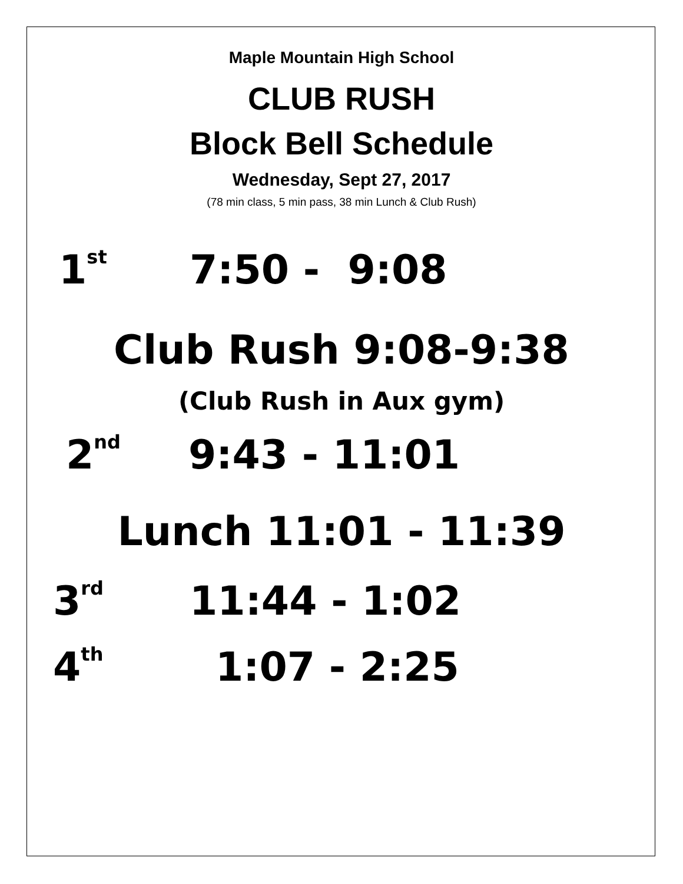Maple Mountain High School
CLUB RUSH
Block Bell Schedule
Wednesday, Sept 27, 2017
(78 min class, 5 min pass, 38 min Lunch & Club Rush)
1<sup>st</sup> 7:50 - 9:08
Club Rush 9:08-9:38
(Club Rush in Aux gym)
2<sup>nd</sup> 9:43 - 11:01
Lunch 11:01 - 11:39
3<sup>rd</sup> 11:44 - 1:02
4<sup>th</sup> 1:07 - 2:25